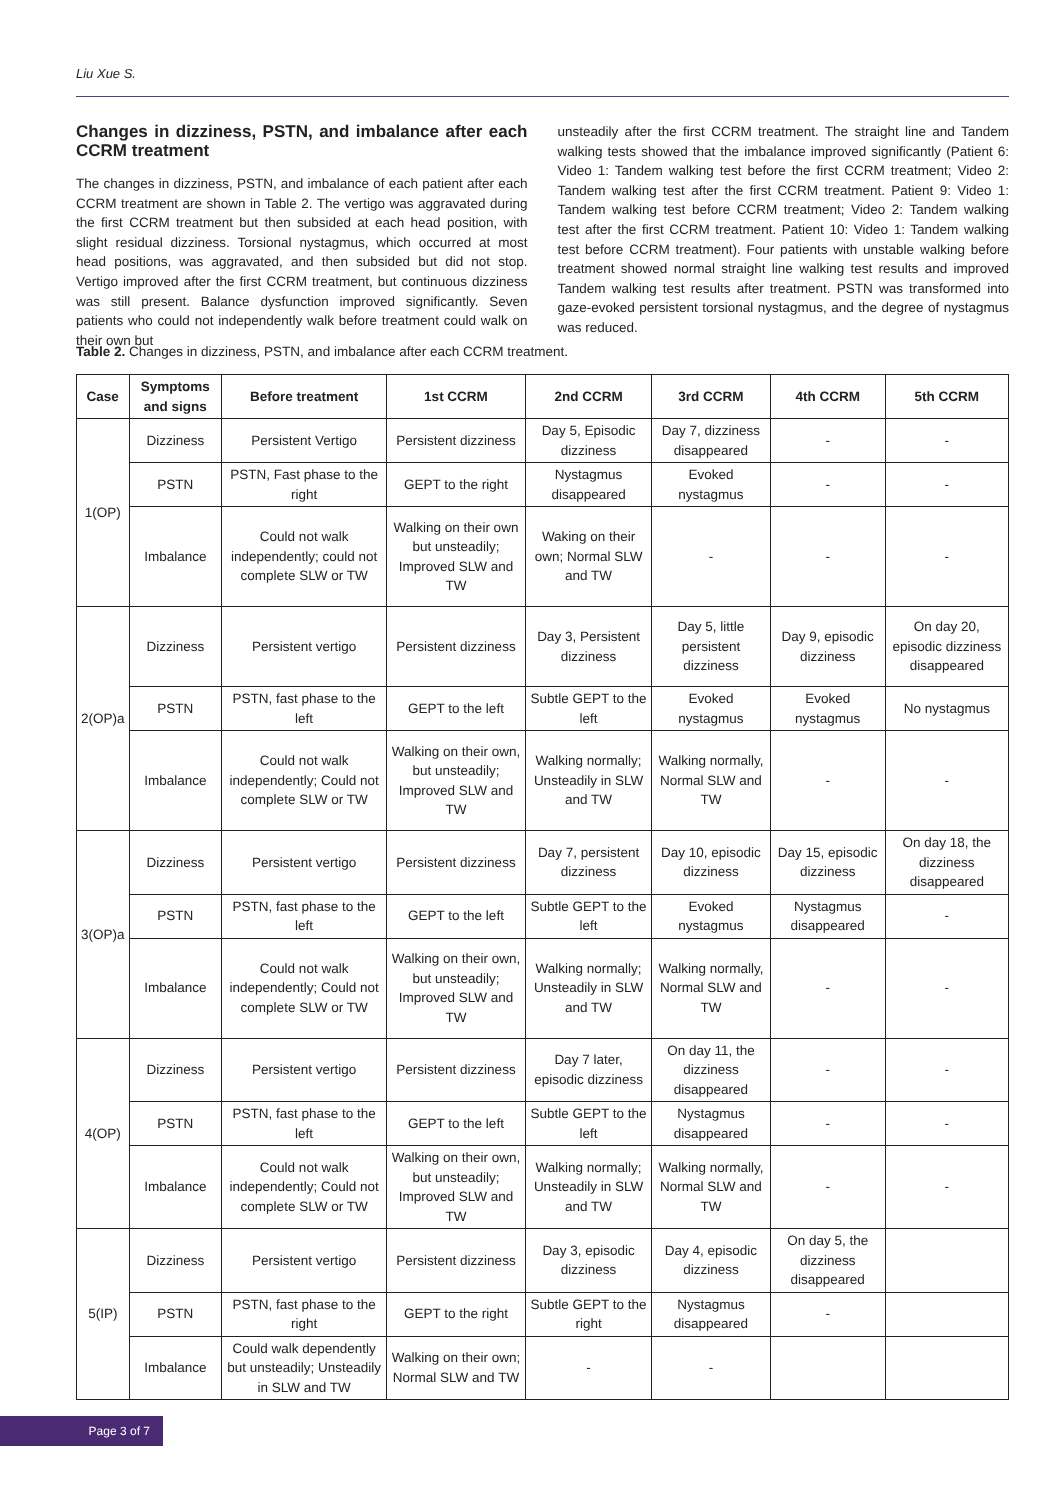Liu Xue S.
Changes in dizziness, PSTN, and imbalance after each CCRM treatment
The changes in dizziness, PSTN, and imbalance of each patient after each CCRM treatment are shown in Table 2. The vertigo was aggravated during the first CCRM treatment but then subsided at each head position, with slight residual dizziness. Torsional nystagmus, which occurred at most head positions, was aggravated, and then subsided but did not stop. Vertigo improved after the first CCRM treatment, but continuous dizziness was still present. Balance dysfunction improved significantly. Seven patients who could not independently walk before treatment could walk on their own but
unsteadily after the first CCRM treatment. The straight line and Tandem walking tests showed that the imbalance improved significantly (Patient 6: Video 1: Tandem walking test before the first CCRM treatment; Video 2: Tandem walking test after the first CCRM treatment. Patient 9: Video 1: Tandem walking test before CCRM treatment; Video 2: Tandem walking test after the first CCRM treatment. Patient 10: Video 1: Tandem walking test before CCRM treatment). Four patients with unstable walking before treatment showed normal straight line walking test results and improved Tandem walking test results after treatment. PSTN was transformed into gaze-evoked persistent torsional nystagmus, and the degree of nystagmus was reduced.
Table 2. Changes in dizziness, PSTN, and imbalance after each CCRM treatment.
| Case | Symptoms and signs | Before treatment | 1st CCRM | 2nd CCRM | 3rd CCRM | 4th CCRM | 5th CCRM |
| --- | --- | --- | --- | --- | --- | --- | --- |
| 1(OP) | Dizziness | Persistent Vertigo | Persistent dizziness | Day 5, Episodic dizziness | Day 7, dizziness disappeared | - | - |
| | PSTN | PSTN, Fast phase to the right | GEPT to the right | Nystagmus disappeared | Evoked nystagmus | - | - |
| | Imbalance | Could not walk independently; could not complete SLW or TW | Walking on their own but unsteadily; Improved SLW and TW | Waking on their own; Normal SLW and TW | - | - | - |
| 2(OP)a | Dizziness | Persistent vertigo | Persistent dizziness | Day 3, Persistent dizziness | Day 5, little persistent dizziness | Day 9, episodic dizziness | On day 20, episodic dizziness disappeared |
| | PSTN | PSTN, fast phase to the left | GEPT to the left | Subtle GEPT to the left | Evoked nystagmus | Evoked nystagmus | No nystagmus |
| | Imbalance | Could not walk independently; Could not complete SLW or TW | Walking on their own, but unsteadily; Improved SLW and TW | Walking normally; Unsteadily in SLW and TW | Walking normally, Normal SLW and TW | - | - |
| 3(OP)a | Dizziness | Persistent vertigo | Persistent dizziness | Day 7, persistent dizziness | Day 10, episodic dizziness | Day 15, episodic dizziness | On day 18, the dizziness disappeared |
| | PSTN | PSTN, fast phase to the left | GEPT to the left | Subtle GEPT to the left | Evoked nystagmus | Nystagmus disappeared | - |
| | Imbalance | Could not walk independently; Could not complete SLW or TW | Walking on their own, but unsteadily; Improved SLW and TW | Walking normally; Unsteadily in SLW and TW | Walking normally, Normal SLW and TW | - | - |
| 4(OP) | Dizziness | Persistent vertigo | Persistent dizziness | Day 7 later, episodic dizziness | On day 11, the dizziness disappeared | - | - |
| | PSTN | PSTN, fast phase to the left | GEPT to the left | Subtle GEPT to the left | Nystagmus disappeared | - | - |
| | Imbalance | Could not walk independently; Could not complete SLW or TW | Walking on their own, but unsteadily; Improved SLW and TW | Walking normally; Unsteadily in SLW and TW | Walking normally, Normal SLW and TW | - | - |
| 5(IP) | Dizziness | Persistent vertigo | Persistent dizziness | Day 3, episodic dizziness | Day 4, episodic dizziness | On day 5, the dizziness disappeared | |
| | PSTN | PSTN, fast phase to the right | GEPT to the right | Subtle GEPT to the right | Nystagmus disappeared | - | |
| | Imbalance | Could walk dependently but unsteadily; Unsteadily in SLW and TW | Walking on their own; Normal SLW and TW | - | - | | |
Page 3 of 7